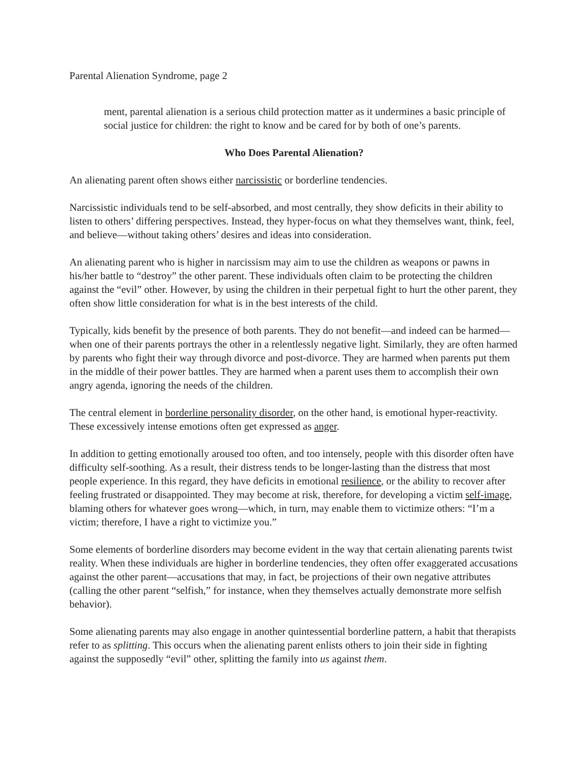Parental Alienation Syndrome, page 2
ment, parental alienation is a serious child protection matter as it undermines a basic principle of social justice for children: the right to know and be cared for by both of one’s parents.
Who Does Parental Alienation?
An alienating parent often shows either narcissistic or borderline tendencies.
Narcissistic individuals tend to be self-absorbed, and most centrally, they show deficits in their ability to listen to others’ differing perspectives. Instead, they hyper-focus on what they themselves want, think, feel, and believe—without taking others’ desires and ideas into consideration.
An alienating parent who is higher in narcissism may aim to use the children as weapons or pawns in his/her battle to “destroy” the other parent. These individuals often claim to be protecting the children against the “evil” other. However, by using the children in their perpetual fight to hurt the other parent, they often show little consideration for what is in the best interests of the child.
Typically, kids benefit by the presence of both parents. They do not benefit—and indeed can be harmed—when one of their parents portrays the other in a relentlessly negative light. Similarly, they are often harmed by parents who fight their way through divorce and post-divorce. They are harmed when parents put them in the middle of their power battles. They are harmed when a parent uses them to accomplish their own angry agenda, ignoring the needs of the children.
The central element in borderline personality disorder, on the other hand, is emotional hyper-reactivity. These excessively intense emotions often get expressed as anger.
In addition to getting emotionally aroused too often, and too intensely, people with this disorder often have difficulty self-soothing. As a result, their distress tends to be longer-lasting than the distress that most people experience. In this regard, they have deficits in emotional resilience, or the ability to recover after feeling frustrated or disappointed. They may become at risk, therefore, for developing a victim self-image, blaming others for whatever goes wrong—which, in turn, may enable them to victimize others: “I’m a victim; therefore, I have a right to victimize you.”
Some elements of borderline disorders may become evident in the way that certain alienating parents twist reality. When these individuals are higher in borderline tendencies, they often offer exaggerated accusations against the other parent—accusations that may, in fact, be projections of their own negative attributes (calling the other parent “selfish,” for instance, when they themselves actually demonstrate more selfish behavior).
Some alienating parents may also engage in another quintessential borderline pattern, a habit that therapists refer to as splitting. This occurs when the alienating parent enlists others to join their side in fighting against the supposedly “evil” other, splitting the family into us against them.